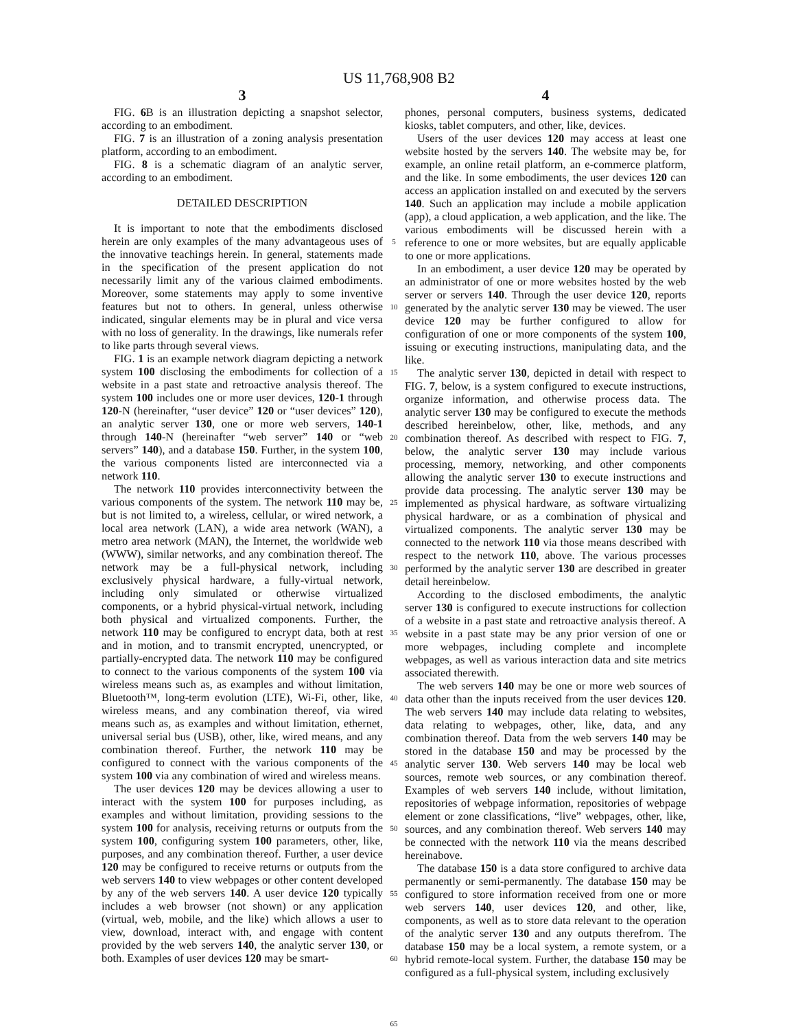US 11,768,908 B2
3
FIG. 6 B is an illustration depicting a snapshot selector, according to an embodiment.
FIG. 7 is an illustration of a zoning analysis presentation platform, according to an embodiment.
FIG. 8 is a schematic diagram of an analytic server, according to an embodiment.
DETAILED DESCRIPTION
It is important to note that the embodiments disclosed herein are only examples of the many advantageous uses of the innovative teachings herein. In general, statements made in the specification of the present application do not necessarily limit any of the various claimed embodiments. Moreover, some statements may apply to some inventive features but not to others. In general, unless otherwise indicated, singular elements may be in plural and vice versa with no loss of generality. In the drawings, like numerals refer to like parts through several views.
FIG. 1 is an example network diagram depicting a network system 100 disclosing the embodiments for collection of a website in a past state and retroactive analysis thereof. The system 100 includes one or more user devices, 120-1 through 120-N (hereinafter, “user device” 120 or “user devices” 120), an analytic server 130, one or more web servers, 140-1 through 140-N (hereinafter “web server” 140 or “web servers” 140), and a database 150. Further, in the system 100, the various components listed are interconnected via a network 110.
The network 110 provides interconnectivity between the various components of the system. The network 110 may be, but is not limited to, a wireless, cellular, or wired network, a local area network (LAN), a wide area network (WAN), a metro area network (MAN), the Internet, the worldwide web (WWW), similar networks, and any combination thereof. The network may be a full-physical network, including exclusively physical hardware, a fully-virtual network, including only simulated or otherwise virtualized components, or a hybrid physical-virtual network, including both physical and virtualized components. Further, the network 110 may be configured to encrypt data, both at rest and in motion, and to transmit encrypted, unencrypted, or partially-encrypted data. The network 110 may be configured to connect to the various components of the system 100 via wireless means such as, as examples and without limitation, Bluetooth™, long-term evolution (LTE), Wi-Fi, other, like, wireless means, and any combination thereof, via wired means such as, as examples and without limitation, ethernet, universal serial bus (USB), other, like, wired means, and any combination thereof. Further, the network 110 may be configured to connect with the various components of the system 100 via any combination of wired and wireless means.
The user devices 120 may be devices allowing a user to interact with the system 100 for purposes including, as examples and without limitation, providing sessions to the system 100 for analysis, receiving returns or outputs from the system 100, configuring system 100 parameters, other, like, purposes, and any combination thereof. Further, a user device 120 may be configured to receive returns or outputs from the web servers 140 to view webpages or other content developed by any of the web servers 140. A user device 120 typically includes a web browser (not shown) or any application (virtual, web, mobile, and the like) which allows a user to view, download, interact with, and engage with content provided by the web servers 140, the analytic server 130, or both. Examples of user devices 120 may be smart-
5
10
15
20
25
30
35
40
45
50
55
60
65
4
phones, personal computers, business systems, dedicated kiosks, tablet computers, and other, like, devices.
Users of the user devices 120 may access at least one website hosted by the servers 140. The website may be, for example, an online retail platform, an e-commerce platform, and the like. In some embodiments, the user devices 120 can access an application installed on and executed by the servers 140. Such an application may include a mobile application (app), a cloud application, a web application, and the like. The various embodiments will be discussed herein with a reference to one or more websites, but are equally applicable to one or more applications.
In an embodiment, a user device 120 may be operated by an administrator of one or more websites hosted by the web server or servers 140. Through the user device 120, reports generated by the analytic server 130 may be viewed. The user device 120 may be further configured to allow for configuration of one or more components of the system 100, issuing or executing instructions, manipulating data, and the like.
The analytic server 130, depicted in detail with respect to FIG. 7, below, is a system configured to execute instructions, organize information, and otherwise process data. The analytic server 130 may be configured to execute the methods described hereinbelow, other, like, methods, and any combination thereof. As described with respect to FIG. 7, below, the analytic server 130 may include various processing, memory, networking, and other components allowing the analytic server 130 to execute instructions and provide data processing. The analytic server 130 may be implemented as physical hardware, as software virtualizing physical hardware, or as a combination of physical and virtualized components. The analytic server 130 may be connected to the network 110 via those means described with respect to the network 110, above. The various processes performed by the analytic server 130 are described in greater detail hereinbelow.
According to the disclosed embodiments, the analytic server 130 is configured to execute instructions for collection of a website in a past state and retroactive analysis thereof. A website in a past state may be any prior version of one or more webpages, including complete and incomplete webpages, as well as various interaction data and site metrics associated therewith.
The web servers 140 may be one or more web sources of data other than the inputs received from the user devices 120. The web servers 140 may include data relating to websites, data relating to webpages, other, like, data, and any combination thereof. Data from the web servers 140 may be stored in the database 150 and may be processed by the analytic server 130. Web servers 140 may be local web sources, remote web sources, or any combination thereof. Examples of web servers 140 include, without limitation, repositories of webpage information, repositories of webpage element or zone classifications, “live” webpages, other, like, sources, and any combination thereof. Web servers 140 may be connected with the network 110 via the means described hereinabove.
The database 150 is a data store configured to archive data permanently or semi-permanently. The database 150 may be configured to store information received from one or more web servers 140, user devices 120, and other, like, components, as well as to store data relevant to the operation of the analytic server 130 and any outputs therefrom. The database 150 may be a local system, a remote system, or a hybrid remote-local system. Further, the database 150 may be configured as a full-physical system, including exclusively